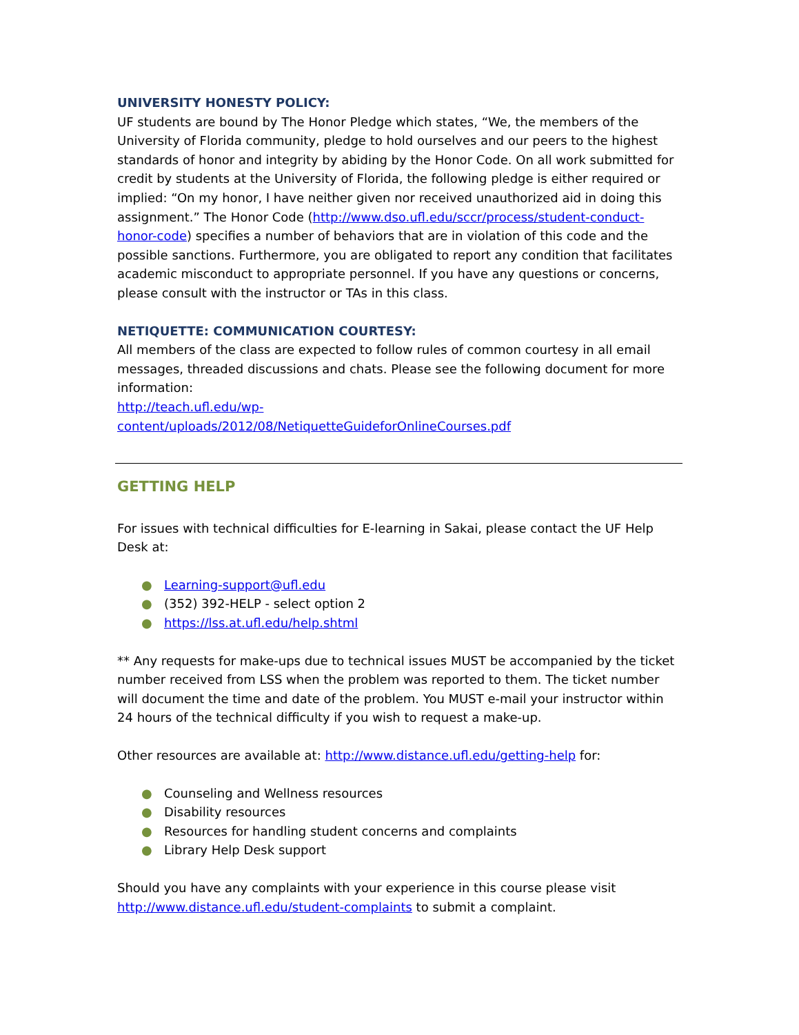UNIVERSITY HONESTY POLICY:
UF students are bound by The Honor Pledge which states, “We, the members of the University of Florida community, pledge to hold ourselves and our peers to the highest standards of honor and integrity by abiding by the Honor Code. On all work submitted for credit by students at the University of Florida, the following pledge is either required or implied: “On my honor, I have neither given nor received unauthorized aid in doing this assignment.” The Honor Code (http://www.dso.ufl.edu/sccr/process/student-conduct-honor-code) specifies a number of behaviors that are in violation of this code and the possible sanctions. Furthermore, you are obligated to report any condition that facilitates academic misconduct to appropriate personnel. If you have any questions or concerns, please consult with the instructor or TAs in this class.
NETIQUETTE: COMMUNICATION COURTESY:
All members of the class are expected to follow rules of common courtesy in all email messages, threaded discussions and chats. Please see the following document for more information:
http://teach.ufl.edu/wp-
content/uploads/2012/08/NetiquetteGuideforOnlineCourses.pdf
GETTING HELP
For issues with technical difficulties for E-learning in Sakai, please contact the UF Help Desk at:
● Learning-support@ufl.edu
● (352) 392-HELP - select option 2
● https://lss.at.ufl.edu/help.shtml
** Any requests for make-ups due to technical issues MUST be accompanied by the ticket number received from LSS when the problem was reported to them. The ticket number will document the time and date of the problem. You MUST e-mail your instructor within 24 hours of the technical difficulty if you wish to request a make-up.
Other resources are available at: http://www.distance.ufl.edu/getting-help for:
● Counseling and Wellness resources
● Disability resources
● Resources for handling student concerns and complaints
● Library Help Desk support
Should you have any complaints with your experience in this course please visit http://www.distance.ufl.edu/student-complaints to submit a complaint.